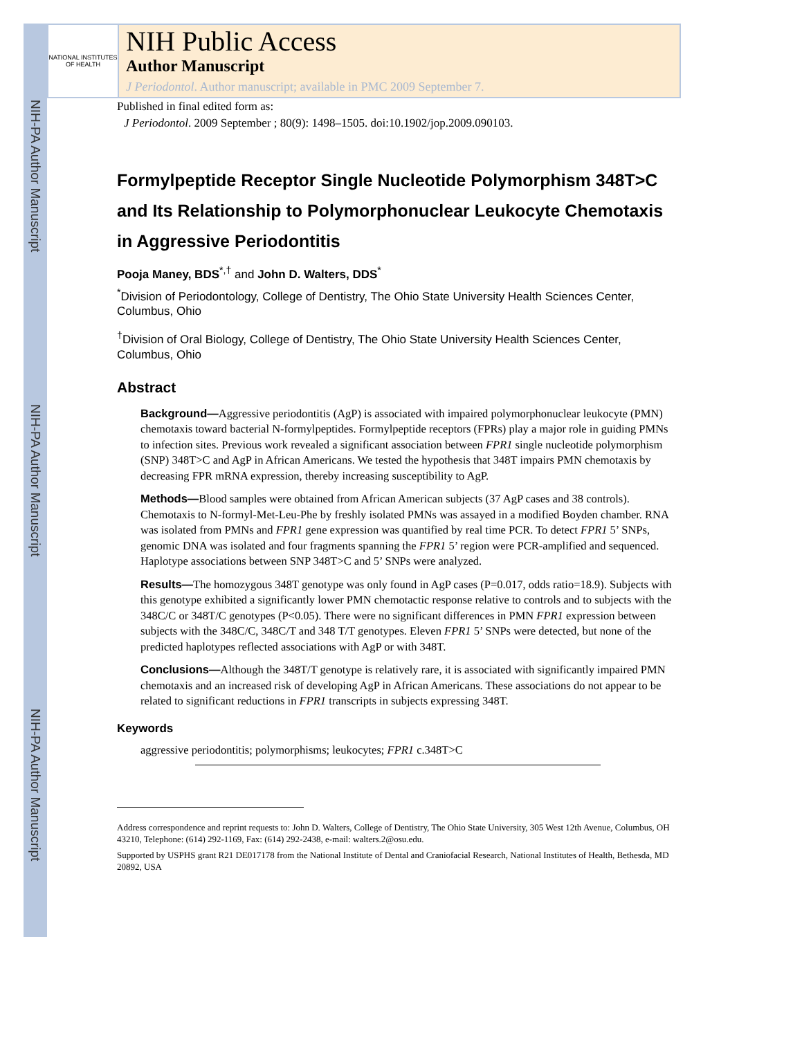NIH-PA Author Manuscript
NIH-PA Author Manuscript
NIH-PA Author Manuscript
NATIONAL INSTITUTES OF HEALTH
NIH Public Access
Author Manuscript
J Periodontol. Author manuscript; available in PMC 2009 September 7.
Published in final edited form as:
J Periodontol. 2009 September ; 80(9): 1498–1505. doi:10.1902/jop.2009.090103.
Formylpeptide Receptor Single Nucleotide Polymorphism 348T>C and Its Relationship to Polymorphonuclear Leukocyte Chemotaxis in Aggressive Periodontitis
Pooja Maney, BDS<sup>*,†</sup> and John D. Walters, DDS<sup>*</sup>
<sup>*</sup> Division of Periodontology, College of Dentistry, The Ohio State University Health Sciences Center, Columbus, Ohio
<sup>†</sup> Division of Oral Biology, College of Dentistry, The Ohio State University Health Sciences Center, Columbus, Ohio
Abstract
Background—Aggressive periodontitis (AgP) is associated with impaired polymorphonuclear leukocyte (PMN) chemotaxis toward bacterial N-formylpeptides. Formylpeptide receptors (FPRs) play a major role in guiding PMNs to infection sites. Previous work revealed a significant association between FPR1 single nucleotide polymorphism (SNP) 348T>C and AgP in African Americans. We tested the hypothesis that 348T impairs PMN chemotaxis by decreasing FPR mRNA expression, thereby increasing susceptibility to AgP.
Methods—Blood samples were obtained from African American subjects (37 AgP cases and 38 controls). Chemotaxis to N-formyl-Met-Leu-Phe by freshly isolated PMNs was assayed in a modified Boyden chamber. RNA was isolated from PMNs and FPR1 gene expression was quantified by real time PCR. To detect FPR1 5’ SNPs, genomic DNA was isolated and four fragments spanning the FPR1 5’ region were PCR-amplified and sequenced. Haplotype associations between SNP 348T>C and 5’ SNPs were analyzed.
Results—The homozygous 348T genotype was only found in AgP cases (P=0.017, odds ratio=18.9). Subjects with this genotype exhibited a significantly lower PMN chemotactic response relative to controls and to subjects with the 348C/C or 348T/C genotypes (P<0.05). There were no significant differences in PMN FPR1 expression between subjects with the 348C/C, 348C/T and 348 T/T genotypes. Eleven FPR1 5’ SNPs were detected, but none of the predicted haplotypes reflected associations with AgP or with 348T.
Conclusions—Although the 348T/T genotype is relatively rare, it is associated with significantly impaired PMN chemotaxis and an increased risk of developing AgP in African Americans. These associations do not appear to be related to significant reductions in FPR1 transcripts in subjects expressing 348T.
Keywords
aggressive periodontitis; polymorphisms; leukocytes; FPR1 c.348T>C
Address correspondence and reprint requests to: John D. Walters, College of Dentistry, The Ohio State University, 305 West 12th Avenue, Columbus, OH 43210, Telephone: (614) 292-1169, Fax: (614) 292-2438, e-mail: walters.2@osu.edu.
Supported by USPHS grant R21 DE017178 from the National Institute of Dental and Craniofacial Research, National Institutes of Health, Bethesda, MD 20892, USA